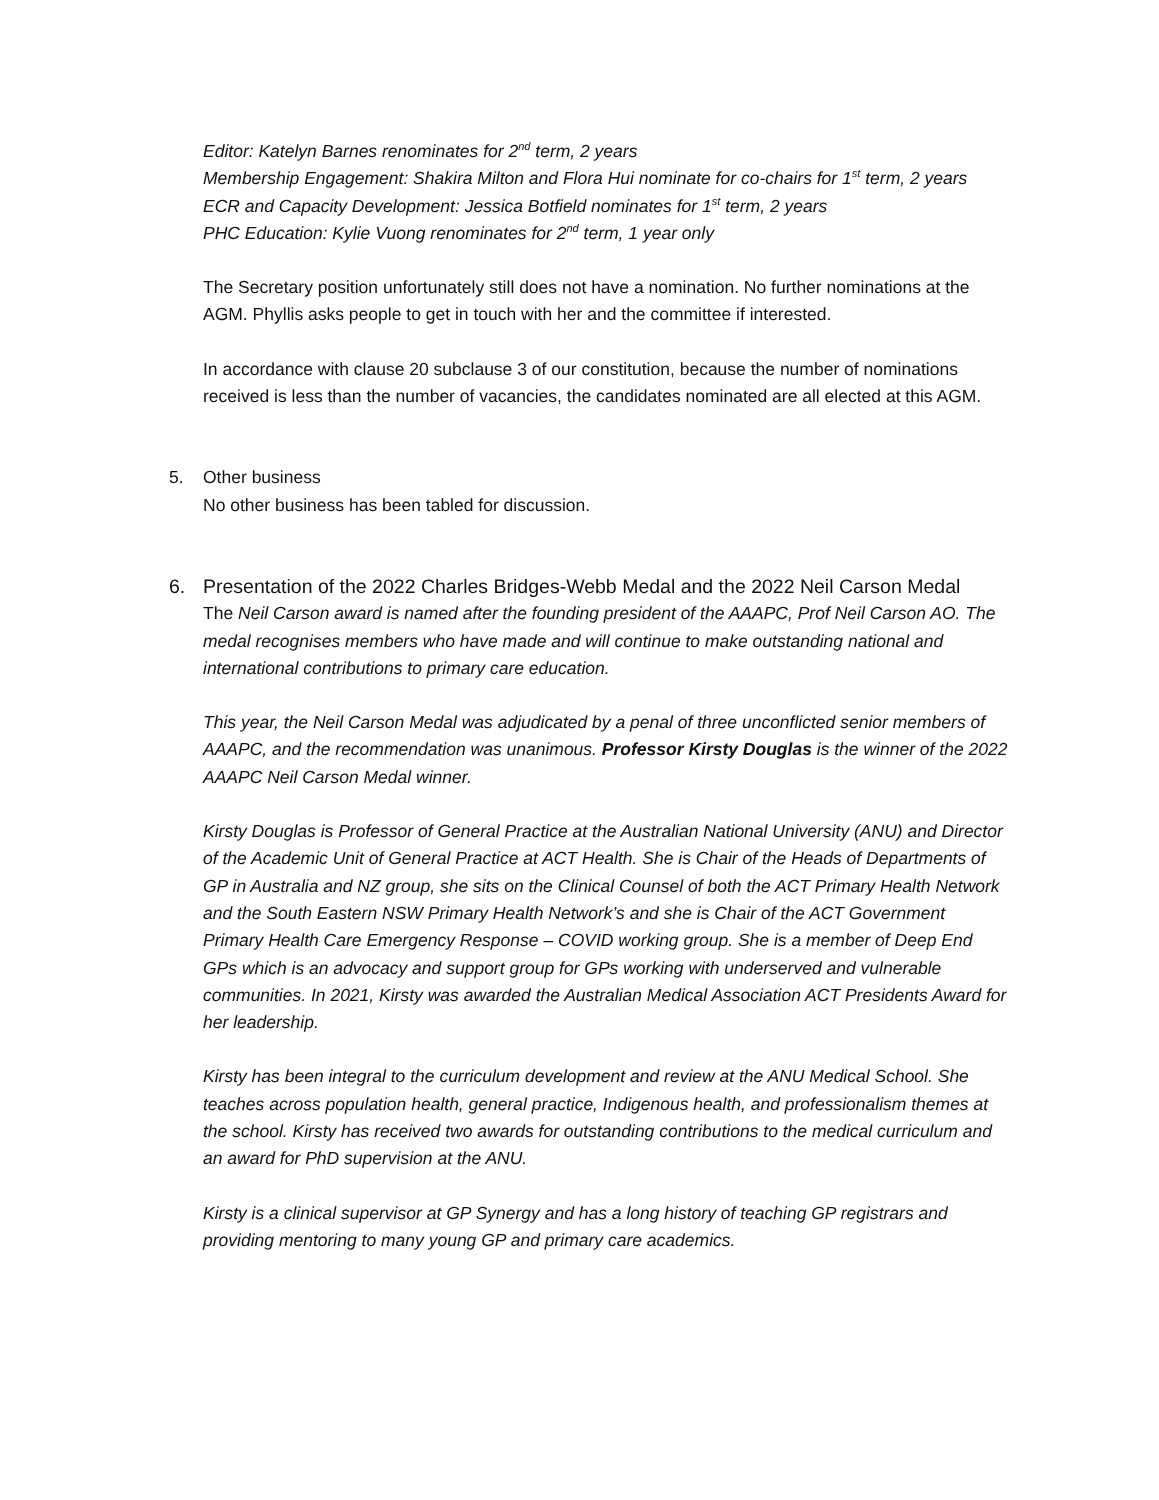Editor: Katelyn Barnes renominates for 2<sup>nd</sup> term, 2 years
Membership Engagement: Shakira Milton and Flora Hui nominate for co-chairs for 1<sup>st</sup> term, 2 years
ECR and Capacity Development: Jessica Botfield nominates for 1<sup>st</sup> term, 2 years
PHC Education: Kylie Vuong renominates for 2<sup>nd</sup> term, 1 year only
The Secretary position unfortunately still does not have a nomination. No further nominations at the AGM. Phyllis asks people to get in touch with her and the committee if interested.
In accordance with clause 20 subclause 3 of our constitution, because the number of nominations received is less than the number of vacancies, the candidates nominated are all elected at this AGM.
5. Other business
No other business has been tabled for discussion.
6. Presentation of the 2022 Charles Bridges-Webb Medal and the 2022 Neil Carson Medal
The Neil Carson award is named after the founding president of the AAAPC, Prof Neil Carson AO. The medal recognises members who have made and will continue to make outstanding national and international contributions to primary care education.
This year, the Neil Carson Medal was adjudicated by a penal of three unconflicted senior members of AAAPC, and the recommendation was unanimous. Professor Kirsty Douglas is the winner of the 2022 AAAPC Neil Carson Medal winner.
Kirsty Douglas is Professor of General Practice at the Australian National University (ANU) and Director of the Academic Unit of General Practice at ACT Health. She is Chair of the Heads of Departments of GP in Australia and NZ group, she sits on the Clinical Counsel of both the ACT Primary Health Network and the South Eastern NSW Primary Health Network’s and she is Chair of the ACT Government Primary Health Care Emergency Response – COVID working group. She is a member of Deep End GPs which is an advocacy and support group for GPs working with underserved and vulnerable communities. In 2021, Kirsty was awarded the Australian Medical Association ACT Presidents Award for her leadership.
Kirsty has been integral to the curriculum development and review at the ANU Medical School. She teaches across population health, general practice, Indigenous health, and professionalism themes at the school. Kirsty has received two awards for outstanding contributions to the medical curriculum and an award for PhD supervision at the ANU.
Kirsty is a clinical supervisor at GP Synergy and has a long history of teaching GP registrars and providing mentoring to many young GP and primary care academics.